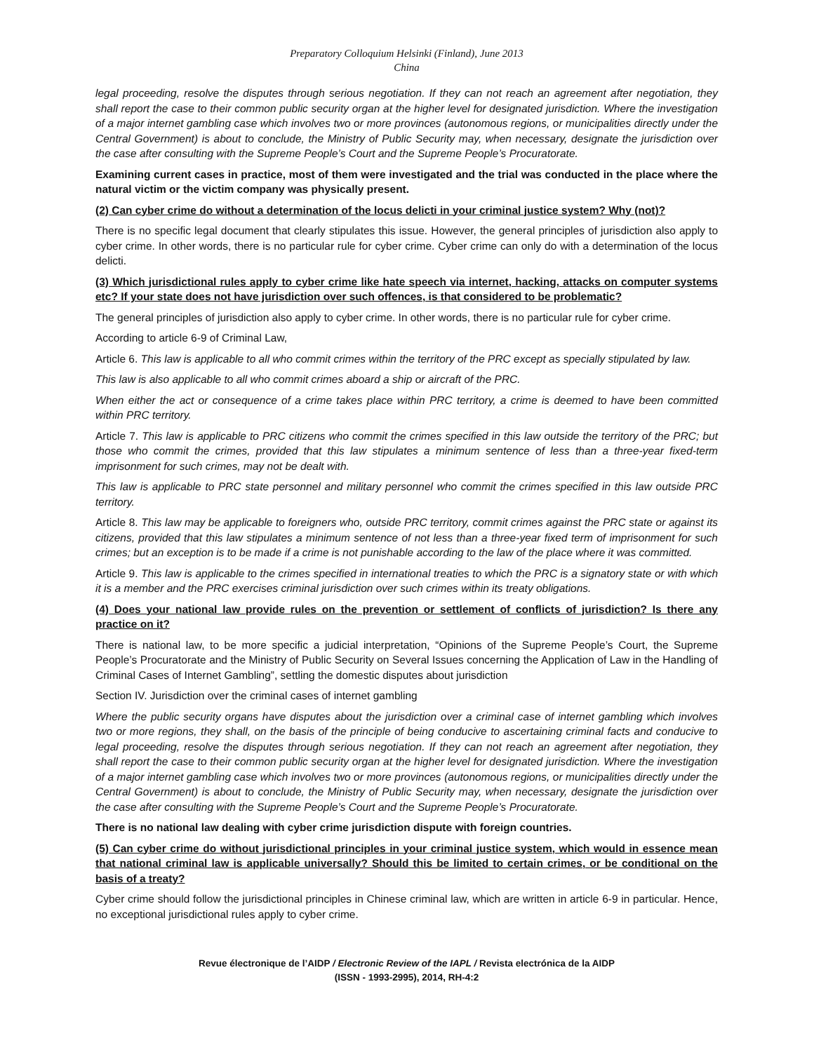Preparatory Colloquium Helsinki (Finland), June 2013
China
legal proceeding, resolve the disputes through serious negotiation. If they can not reach an agreement after negotiation, they shall report the case to their common public security organ at the higher level for designated jurisdiction. Where the investigation of a major internet gambling case which involves two or more provinces (autonomous regions, or municipalities directly under the Central Government) is about to conclude, the Ministry of Public Security may, when necessary, designate the jurisdiction over the case after consulting with the Supreme People’s Court and the Supreme People’s Procuratorate.
Examining current cases in practice, most of them were investigated and the trial was conducted in the place where the natural victim or the victim company was physically present.
(2) Can cyber crime do without a determination of the locus delicti in your criminal justice system? Why (not)?
There is no specific legal document that clearly stipulates this issue. However, the general principles of jurisdiction also apply to cyber crime. In other words, there is no particular rule for cyber crime. Cyber crime can only do with a determination of the locus delicti.
(3) Which jurisdictional rules apply to cyber crime like hate speech via internet, hacking, attacks on computer systems etc? If your state does not have jurisdiction over such offences, is that considered to be problematic?
The general principles of jurisdiction also apply to cyber crime. In other words, there is no particular rule for cyber crime.
According to article 6-9 of Criminal Law,
Article 6. This law is applicable to all who commit crimes within the territory of the PRC except as specially stipulated by law.
This law is also applicable to all who commit crimes aboard a ship or aircraft of the PRC.
When either the act or consequence of a crime takes place within PRC territory, a crime is deemed to have been committed within PRC territory.
Article 7. This law is applicable to PRC citizens who commit the crimes specified in this law outside the territory of the PRC; but those who commit the crimes, provided that this law stipulates a minimum sentence of less than a three-year fixed-term imprisonment for such crimes, may not be dealt with.
This law is applicable to PRC state personnel and military personnel who commit the crimes specified in this law outside PRC territory.
Article 8. This law may be applicable to foreigners who, outside PRC territory, commit crimes against the PRC state or against its citizens, provided that this law stipulates a minimum sentence of not less than a three-year fixed term of imprisonment for such crimes; but an exception is to be made if a crime is not punishable according to the law of the place where it was committed.
Article 9. This law is applicable to the crimes specified in international treaties to which the PRC is a signatory state or with which it is a member and the PRC exercises criminal jurisdiction over such crimes within its treaty obligations.
(4) Does your national law provide rules on the prevention or settlement of conflicts of jurisdiction? Is there any practice on it?
There is national law, to be more specific a judicial interpretation, “Opinions of the Supreme People’s Court, the Supreme People’s Procuratorate and the Ministry of Public Security on Several Issues concerning the Application of Law in the Handling of Criminal Cases of Internet Gambling”, settling the domestic disputes about jurisdiction
Section IV. Jurisdiction over the criminal cases of internet gambling
Where the public security organs have disputes about the jurisdiction over a criminal case of internet gambling which involves two or more regions, they shall, on the basis of the principle of being conducive to ascertaining criminal facts and conducive to legal proceeding, resolve the disputes through serious negotiation. If they can not reach an agreement after negotiation, they shall report the case to their common public security organ at the higher level for designated jurisdiction. Where the investigation of a major internet gambling case which involves two or more provinces (autonomous regions, or municipalities directly under the Central Government) is about to conclude, the Ministry of Public Security may, when necessary, designate the jurisdiction over the case after consulting with the Supreme People’s Court and the Supreme People’s Procuratorate.
There is no national law dealing with cyber crime jurisdiction dispute with foreign countries.
(5) Can cyber crime do without jurisdictional principles in your criminal justice system, which would in essence mean that national criminal law is applicable universally? Should this be limited to certain crimes, or be conditional on the basis of a treaty?
Cyber crime should follow the jurisdictional principles in Chinese criminal law, which are written in article 6-9 in particular. Hence, no exceptional jurisdictional rules apply to cyber crime.
Revue électronique de l’AIDP / Electronic Review of the IAPL / Revista electrónica de la AIDP
(ISSN - 1993-2995), 2014, RH-4:2